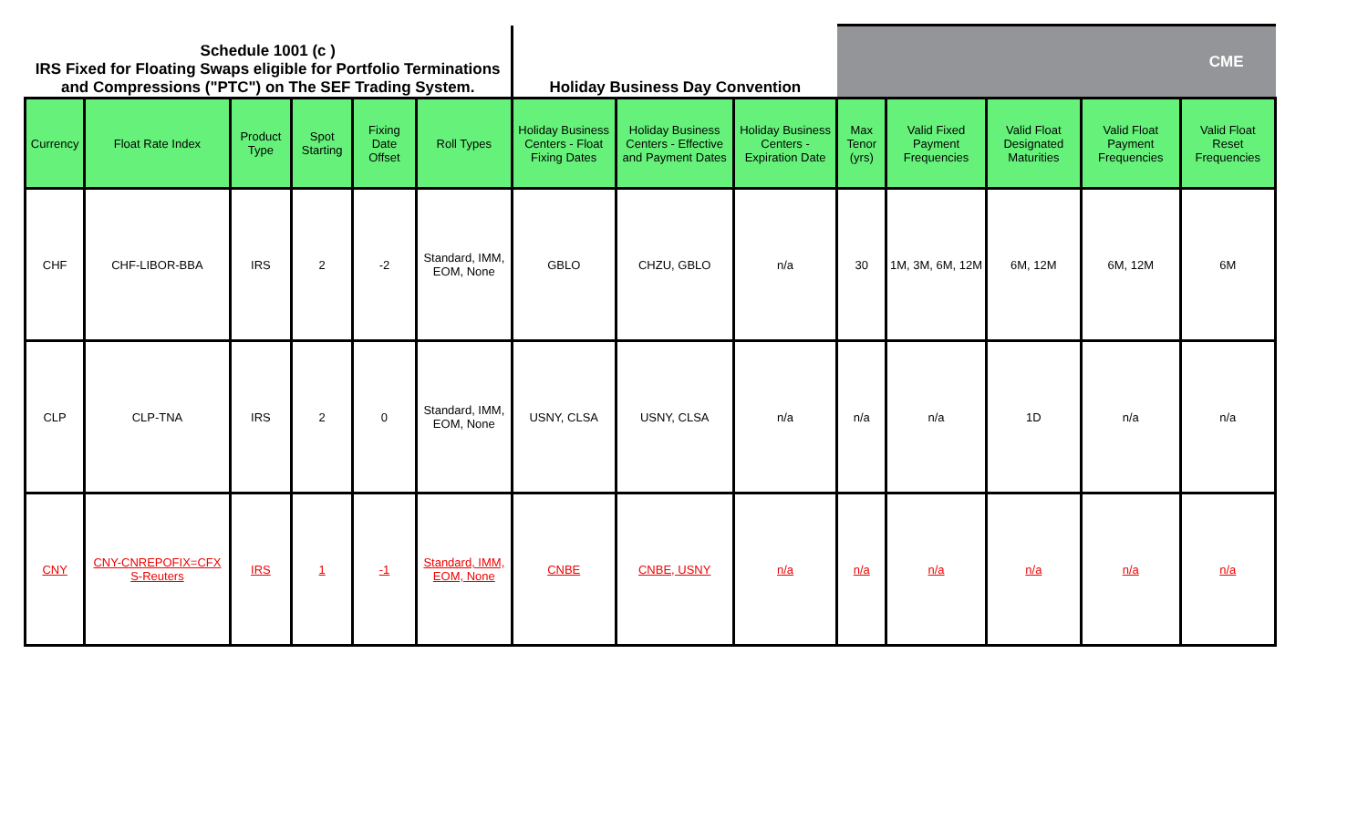| Schedule 1001 (c ) IRS Fixed for Floating Swaps eligible for Portfolio Terminations and Compressions ("PTC") on The SEF Trading System. | | | | | | Holiday Business Day Convention | | | CME | | | | |
| Currency | Float Rate Index | Product Type | Spot Starting | Fixing Date Offset | Roll Types | Holiday Business Centers - Float Fixing Dates | Holiday Business Centers - Effective and Payment Dates | Holiday Business Centers - Expiration Date | Max Tenor (yrs) | Valid Fixed Payment Frequencies | Valid Float Designated Maturities | Valid Float Payment Frequencies | Valid Float Reset Frequencies |
| CHF | CHF-LIBOR-BBA | IRS | 2 | -2 | Standard, IMM, EOM, None | GBLO | CHZU, GBLO | n/a | 30 | 1M, 3M, 6M, 12M | 6M, 12M | 6M, 12M | 6M |
| CLP | CLP-TNA | IRS | 2 | 0 | Standard, IMM, EOM, None | USNY, CLSA | USNY, CLSA | n/a | n/a | n/a | 1D | n/a | n/a |
| CNY | CNY-CNREPOFIX=CFX S-Reuters | IRS | 1 | -1 | Standard, IMM, EOM, None | CNBE | CNBE, USNY | n/a | n/a | n/a | n/a | n/a | n/a |